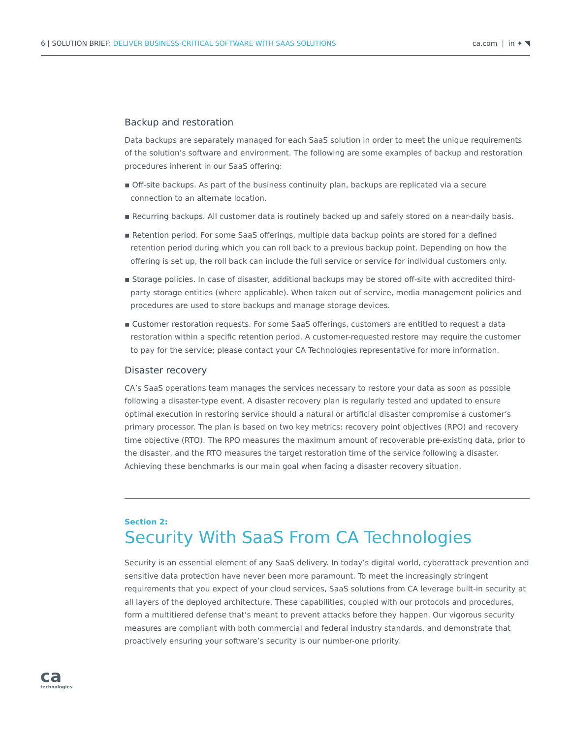6 | SOLUTION BRIEF: DELIVER BUSINESS-CRITICAL SOFTWARE WITH SAAS SOLUTIONS
ca.com | in ✦ ◥
Backup and restoration
Data backups are separately managed for each SaaS solution in order to meet the unique requirements of the solution’s software and environment. The following are some examples of backup and restoration procedures inherent in our SaaS offering:
▪ Off-site backups. As part of the business continuity plan, backups are replicated via a secure connection to an alternate location.
▪ Recurring backups. All customer data is routinely backed up and safely stored on a near-daily basis.
▪ Retention period. For some SaaS offerings, multiple data backup points are stored for a defined retention period during which you can roll back to a previous backup point. Depending on how the offering is set up, the roll back can include the full service or service for individual customers only.
▪ Storage policies. In case of disaster, additional backups may be stored off-site with accredited third-party storage entities (where applicable). When taken out of service, media management policies and procedures are used to store backups and manage storage devices.
▪ Customer restoration requests. For some SaaS offerings, customers are entitled to request a data restoration within a specific retention period. A customer-requested restore may require the customer to pay for the service; please contact your CA Technologies representative for more information.
Disaster recovery
CA’s SaaS operations team manages the services necessary to restore your data as soon as possible following a disaster-type event. A disaster recovery plan is regularly tested and updated to ensure optimal execution in restoring service should a natural or artificial disaster compromise a customer’s primary processor. The plan is based on two key metrics: recovery point objectives (RPO) and recovery time objective (RTO). The RPO measures the maximum amount of recoverable pre-existing data, prior to the disaster, and the RTO measures the target restoration time of the service following a disaster. Achieving these benchmarks is our main goal when facing a disaster recovery situation.
Section 2:
Security With SaaS From CA Technologies
Security is an essential element of any SaaS delivery. In today’s digital world, cyberattack prevention and sensitive data protection have never been more paramount. To meet the increasingly stringent requirements that you expect of your cloud services, SaaS solutions from CA leverage built-in security at all layers of the deployed architecture. These capabilities, coupled with our protocols and procedures, form a multitiered defense that’s meant to prevent attacks before they happen. Our vigorous security measures are compliant with both commercial and federal industry standards, and demonstrate that proactively ensuring your software’s security is our number-one priority.
ca
technologies